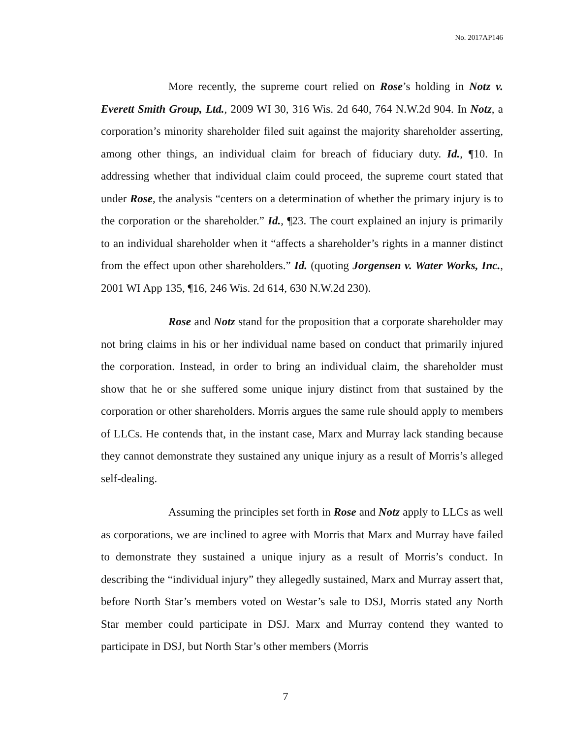No. 2017AP146
More recently, the supreme court relied on Rose’s holding in Notz v. Everett Smith Group, Ltd., 2009 WI 30, 316 Wis. 2d 640, 764 N.W.2d 904. In Notz, a corporation’s minority shareholder filed suit against the majority shareholder asserting, among other things, an individual claim for breach of fiduciary duty. Id., ¶10. In addressing whether that individual claim could proceed, the supreme court stated that under Rose, the analysis “centers on a determination of whether the primary injury is to the corporation or the shareholder.” Id., ¶23. The court explained an injury is primarily to an individual shareholder when it “affects a shareholder’s rights in a manner distinct from the effect upon other shareholders.” Id. (quoting Jorgensen v. Water Works, Inc., 2001 WI App 135, ¶16, 246 Wis. 2d 614, 630 N.W.2d 230).
Rose and Notz stand for the proposition that a corporate shareholder may not bring claims in his or her individual name based on conduct that primarily injured the corporation. Instead, in order to bring an individual claim, the shareholder must show that he or she suffered some unique injury distinct from that sustained by the corporation or other shareholders. Morris argues the same rule should apply to members of LLCs. He contends that, in the instant case, Marx and Murray lack standing because they cannot demonstrate they sustained any unique injury as a result of Morris’s alleged self-dealing.
Assuming the principles set forth in Rose and Notz apply to LLCs as well as corporations, we are inclined to agree with Morris that Marx and Murray have failed to demonstrate they sustained a unique injury as a result of Morris’s conduct. In describing the “individual injury” they allegedly sustained, Marx and Murray assert that, before North Star’s members voted on Westar’s sale to DSJ, Morris stated any North Star member could participate in DSJ. Marx and Murray contend they wanted to participate in DSJ, but North Star’s other members (Morris
7